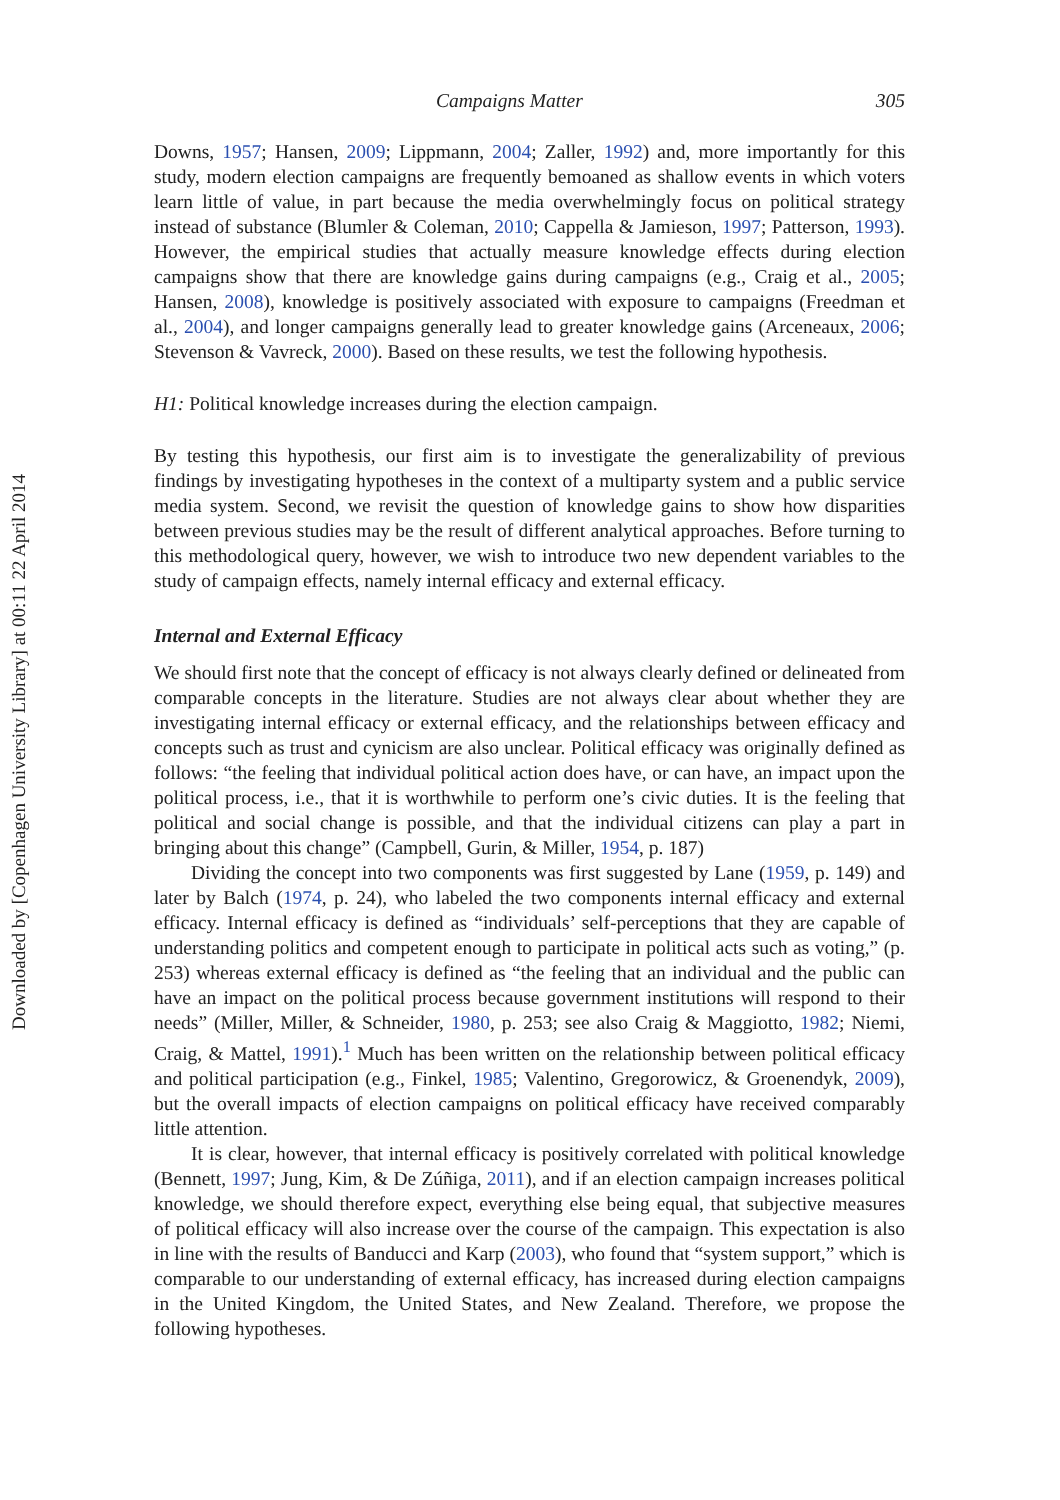Downloaded by [Copenhagen University Library] at 00:11 22 April 2014
Campaigns Matter 305
Downs, 1957; Hansen, 2009; Lippmann, 2004; Zaller, 1992) and, more importantly for this study, modern election campaigns are frequently bemoaned as shallow events in which voters learn little of value, in part because the media overwhelmingly focus on political strategy instead of substance (Blumler & Coleman, 2010; Cappella & Jamieson, 1997; Patterson, 1993). However, the empirical studies that actually measure knowledge effects during election campaigns show that there are knowledge gains during campaigns (e.g., Craig et al., 2005; Hansen, 2008), knowledge is positively associated with exposure to campaigns (Freedman et al., 2004), and longer campaigns generally lead to greater knowledge gains (Arceneaux, 2006; Stevenson & Vavreck, 2000). Based on these results, we test the following hypothesis.
H1: Political knowledge increases during the election campaign.
By testing this hypothesis, our first aim is to investigate the generalizability of previous findings by investigating hypotheses in the context of a multiparty system and a public service media system. Second, we revisit the question of knowledge gains to show how disparities between previous studies may be the result of different analytical approaches. Before turning to this methodological query, however, we wish to introduce two new dependent variables to the study of campaign effects, namely internal efficacy and external efficacy.
Internal and External Efficacy
We should first note that the concept of efficacy is not always clearly defined or delineated from comparable concepts in the literature. Studies are not always clear about whether they are investigating internal efficacy or external efficacy, and the relationships between efficacy and concepts such as trust and cynicism are also unclear. Political efficacy was originally defined as follows: “the feeling that individual political action does have, or can have, an impact upon the political process, i.e., that it is worthwhile to perform one’s civic duties. It is the feeling that political and social change is possible, and that the individual citizens can play a part in bringing about this change” (Campbell, Gurin, & Miller, 1954, p. 187)
Dividing the concept into two components was first suggested by Lane (1959, p. 149) and later by Balch (1974, p. 24), who labeled the two components internal efficacy and external efficacy. Internal efficacy is defined as “individuals’ self-perceptions that they are capable of understanding politics and competent enough to participate in political acts such as voting,” (p. 253) whereas external efficacy is defined as “the feeling that an individual and the public can have an impact on the political process because government institutions will respond to their needs” (Miller, Miller, & Schneider, 1980, p. 253; see also Craig & Maggiotto, 1982; Niemi, Craig, & Mattel, 1991).<sup>1</sup> Much has been written on the relationship between political efficacy and political participation (e.g., Finkel, 1985; Valentino, Gregorowicz, & Groenendyk, 2009), but the overall impacts of election campaigns on political efficacy have received comparably little attention.
It is clear, however, that internal efficacy is positively correlated with political knowledge (Bennett, 1997; Jung, Kim, & De Zúñiga, 2011), and if an election campaign increases political knowledge, we should therefore expect, everything else being equal, that subjective measures of political efficacy will also increase over the course of the campaign. This expectation is also in line with the results of Banducci and Karp (2003), who found that “system support,” which is comparable to our understanding of external efficacy, has increased during election campaigns in the United Kingdom, the United States, and New Zealand. Therefore, we propose the following hypotheses.